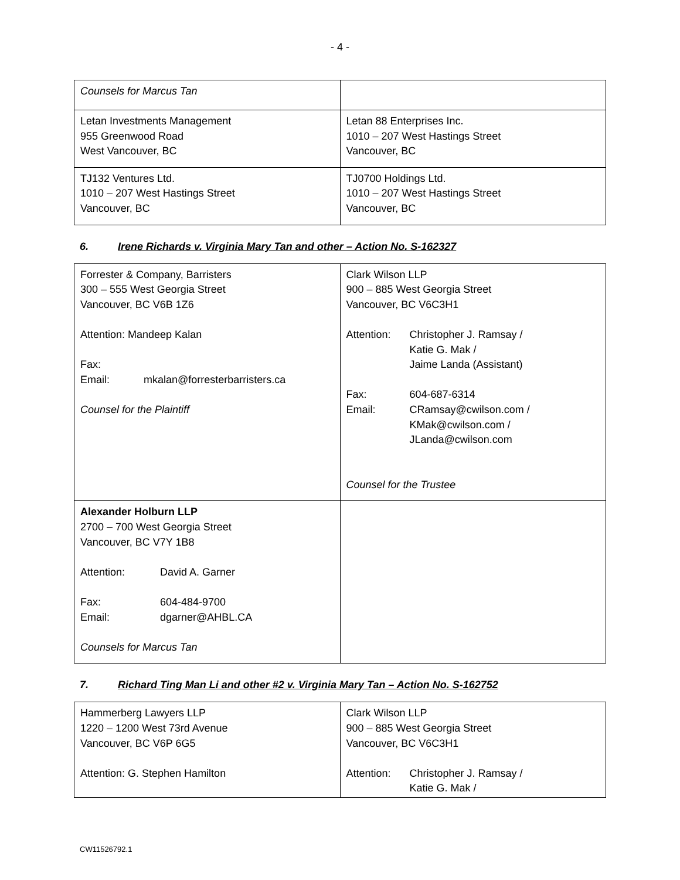- 4 -
| Counsels for Marcus Tan | |
| Letan Investments Management 955 Greenwood Road West Vancouver, BC | Letan 88 Enterprises Inc. 1010 – 207 West Hastings Street Vancouver, BC |
| TJ132 Ventures Ltd. 1010 – 207 West Hastings Street Vancouver, BC | TJ0700 Holdings Ltd. 1010 – 207 West Hastings Street Vancouver, BC |
6. Irene Richards v. Virginia Mary Tan and other – Action No. S-162327
| Forrester & Company, Barristers 300 – 555 West Georgia Street Vancouver, BC V6B 1Z6 Attention: Mandeep Kalan Fax: Email: mkalan@forresterbarristers.ca Counsel for the Plaintiff | Clark Wilson LLP 900 – 885 West Georgia Street Vancouver, BC V6C3H1 Attention: Christopher J. Ramsay / Katie G. Mak / Jaime Landa (Assistant) Fax: 604-687-6314 Email: CRamsay@cwilson.com / KMak@cwilson.com / JLanda@cwilson.com Counsel for the Trustee |
| Alexander Holburn LLP 2700 – 700 West Georgia Street Vancouver, BC V7Y 1B8 Attention: David A. Garner Fax: 604-484-9700 Email: dgarner@AHBL.CA Counsels for Marcus Tan | |
7. Richard Ting Man Li and other #2 v. Virginia Mary Tan – Action No. S-162752
| Hammerberg Lawyers LLP 1220 – 1200 West 73rd Avenue Vancouver, BC V6P 6G5 Attention: G. Stephen Hamilton | Clark Wilson LLP 900 – 885 West Georgia Street Vancouver, BC V6C3H1 Attention: Christopher J. Ramsay / Katie G. Mak / |
CW11526792.1